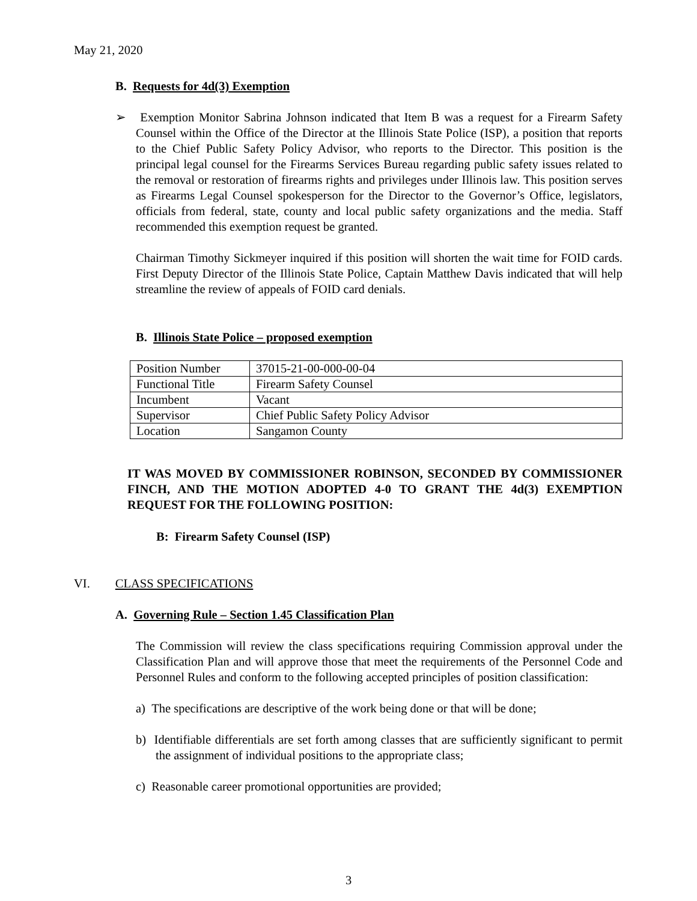May 21, 2020
B. Requests for 4d(3) Exemption
➢ Exemption Monitor Sabrina Johnson indicated that Item B was a request for a Firearm Safety Counsel within the Office of the Director at the Illinois State Police (ISP), a position that reports to the Chief Public Safety Policy Advisor, who reports to the Director. This position is the principal legal counsel for the Firearms Services Bureau regarding public safety issues related to the removal or restoration of firearms rights and privileges under Illinois law. This position serves as Firearms Legal Counsel spokesperson for the Director to the Governor’s Office, legislators, officials from federal, state, county and local public safety organizations and the media. Staff recommended this exemption request be granted.
Chairman Timothy Sickmeyer inquired if this position will shorten the wait time for FOID cards. First Deputy Director of the Illinois State Police, Captain Matthew Davis indicated that will help streamline the review of appeals of FOID card denials.
B. Illinois State Police – proposed exemption
| Position Number | 37015-21-00-000-00-04 |
| Functional Title | Firearm Safety Counsel |
| Incumbent | Vacant |
| Supervisor | Chief Public Safety Policy Advisor |
| Location | Sangamon County |
IT WAS MOVED BY COMMISSIONER ROBINSON, SECONDED BY COMMISSIONER FINCH, AND THE MOTION ADOPTED 4-0 TO GRANT THE 4d(3) EXEMPTION REQUEST FOR THE FOLLOWING POSITION:
B: Firearm Safety Counsel (ISP)
VI. CLASS SPECIFICATIONS
A. Governing Rule – Section 1.45 Classification Plan
The Commission will review the class specifications requiring Commission approval under the Classification Plan and will approve those that meet the requirements of the Personnel Code and Personnel Rules and conform to the following accepted principles of position classification:
a) The specifications are descriptive of the work being done or that will be done;
b) Identifiable differentials are set forth among classes that are sufficiently significant to permit the assignment of individual positions to the appropriate class;
c) Reasonable career promotional opportunities are provided;
3